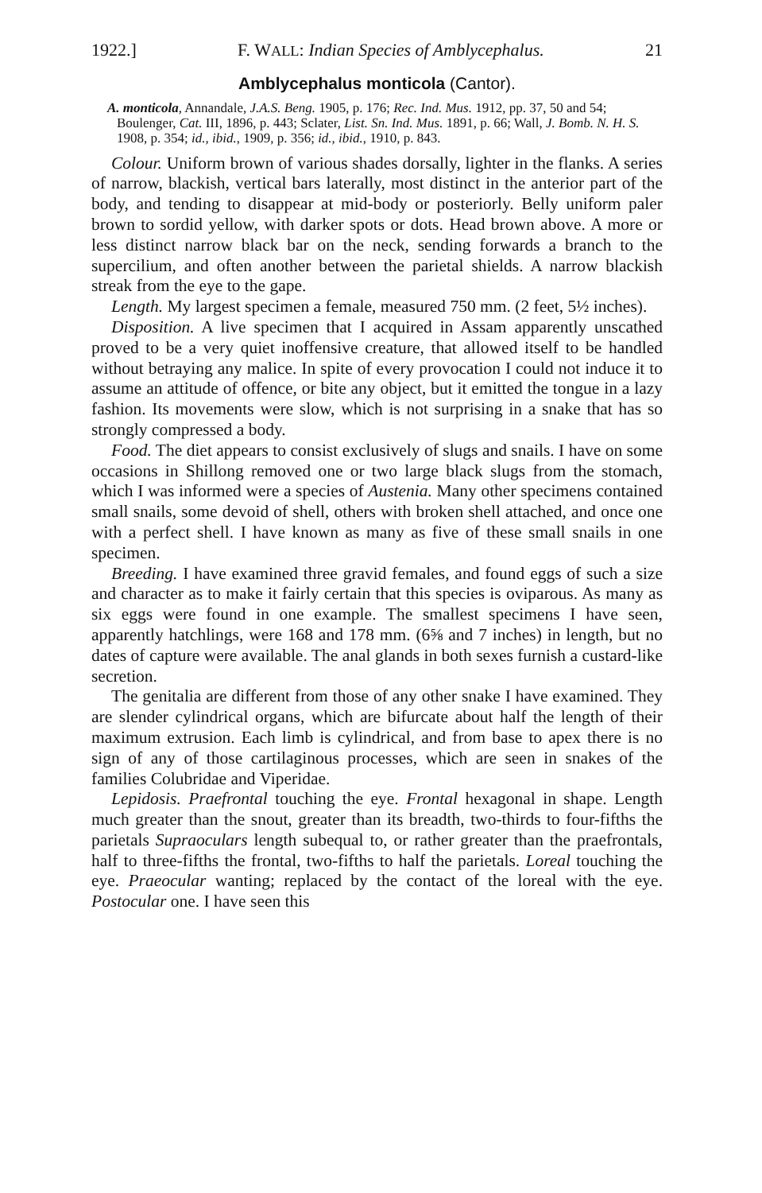1922.] F. WALL: Indian Species of Amblycephalus. 21
Amblycephalus monticola (Cantor).
A. monticola, Annandale, J.A.S. Beng. 1905, p. 176; Rec. Ind. Mus. 1912, pp. 37, 50 and 54; Boulenger, Cat. III, 1896, p. 443; Sclater, List. Sn. Ind. Mus. 1891, p. 66; Wall, J. Bomb. N. H. S. 1908, p. 354; id., ibid., 1909, p. 356; id., ibid., 1910, p. 843.
Colour. Uniform brown of various shades dorsally, lighter in the flanks. A series of narrow, blackish, vertical bars laterally, most distinct in the anterior part of the body, and tending to disappear at mid-body or posteriorly. Belly uniform paler brown to sordid yellow, with darker spots or dots. Head brown above. A more or less distinct narrow black bar on the neck, sending forwards a branch to the supercilium, and often another between the parietal shields. A narrow blackish streak from the eye to the gape.
Length. My largest specimen a female, measured 750 mm. (2 feet, 5½ inches).
Disposition. A live specimen that I acquired in Assam apparently unscathed proved to be a very quiet inoffensive creature, that allowed itself to be handled without betraying any malice. In spite of every provocation I could not induce it to assume an attitude of offence, or bite any object, but it emitted the tongue in a lazy fashion. Its movements were slow, which is not surprising in a snake that has so strongly compressed a body.
Food. The diet appears to consist exclusively of slugs and snails. I have on some occasions in Shillong removed one or two large black slugs from the stomach, which I was informed were a species of Austenia. Many other specimens contained small snails, some devoid of shell, others with broken shell attached, and once one with a perfect shell. I have known as many as five of these small snails in one specimen.
Breeding. I have examined three gravid females, and found eggs of such a size and character as to make it fairly certain that this species is oviparous. As many as six eggs were found in one example. The smallest specimens I have seen, apparently hatchlings, were 168 and 178 mm. (6⅝ and 7 inches) in length, but no dates of capture were available. The anal glands in both sexes furnish a custard-like secretion.
The genitalia are different from those of any other snake I have examined. They are slender cylindrical organs, which are bifurcate about half the length of their maximum extrusion. Each limb is cylindrical, and from base to apex there is no sign of any of those cartilaginous processes, which are seen in snakes of the families Colubridae and Viperidae.
Lepidosis. Praefrontal touching the eye. Frontal hexagonal in shape. Length much greater than the snout, greater than its breadth, two-thirds to four-fifths the parietals Supraoculars length subequal to, or rather greater than the praefrontals, half to three-fifths the frontal, two-fifths to half the parietals. Loreal touching the eye. Praeocular wanting; replaced by the contact of the loreal with the eye. Postocular one. I have seen this